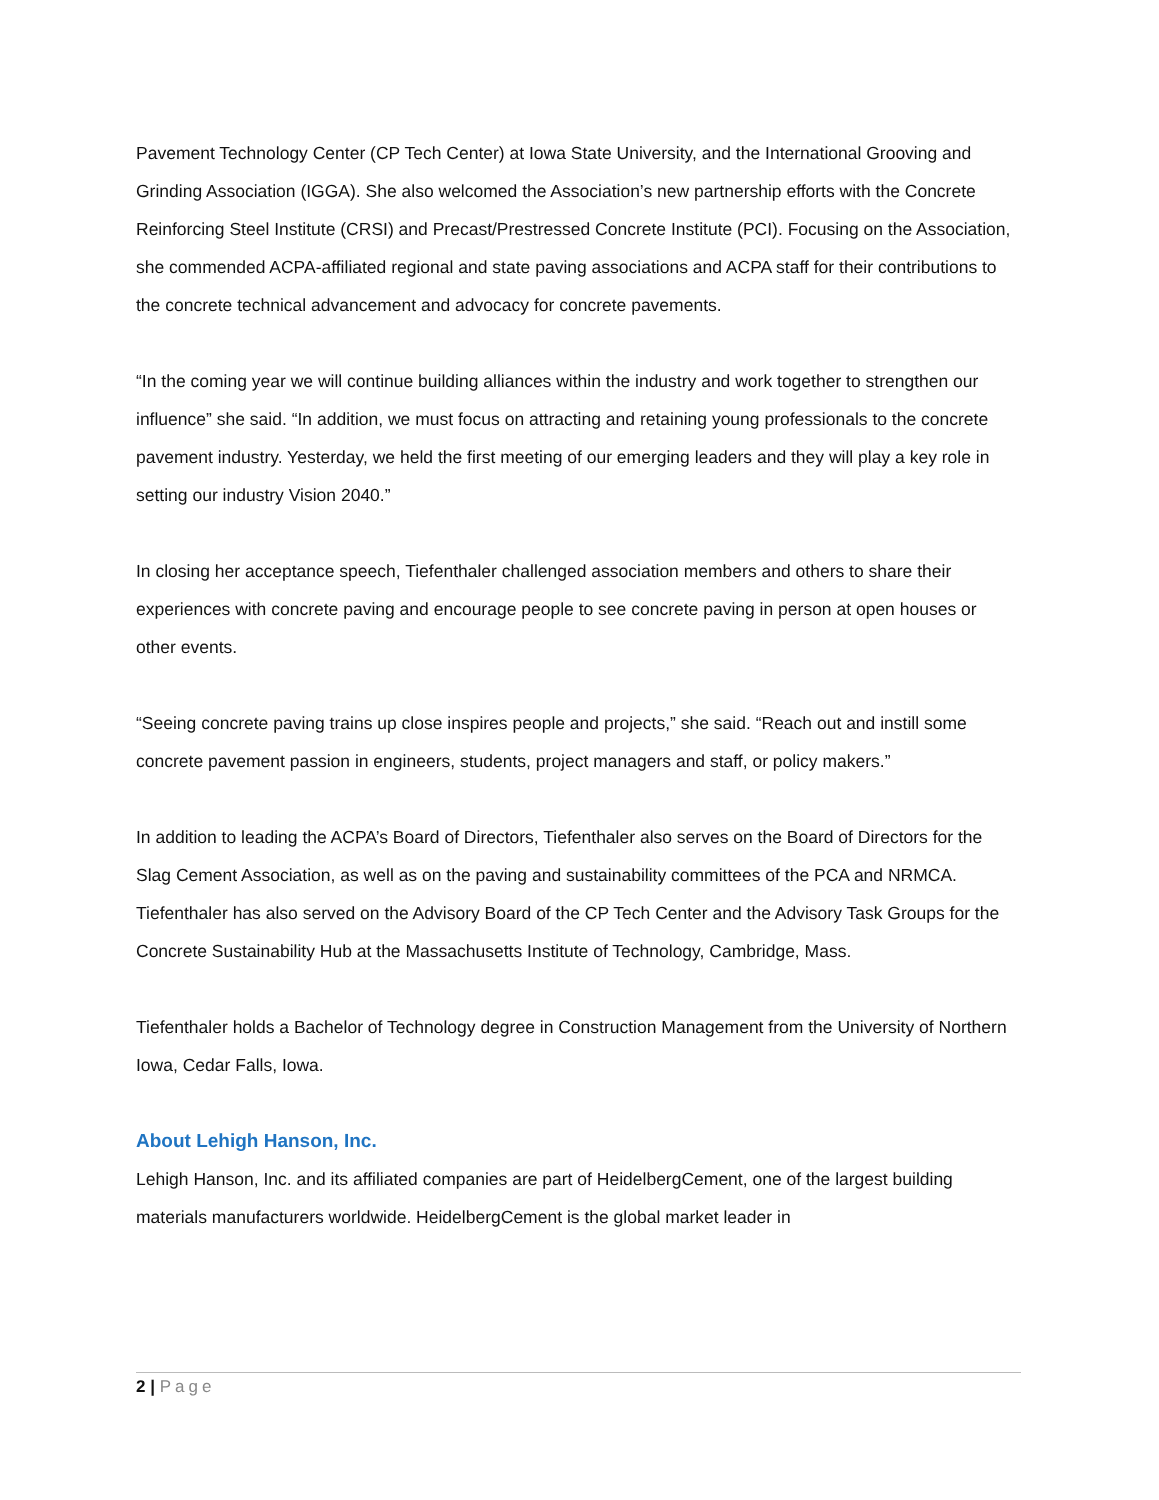Pavement Technology Center (CP Tech Center) at Iowa State University, and the International Grooving and Grinding Association (IGGA). She also welcomed the Association’s new partnership efforts with the Concrete Reinforcing Steel Institute (CRSI) and Precast/Prestressed Concrete Institute (PCI). Focusing on the Association, she commended ACPA-affiliated regional and state paving associations and ACPA staff for their contributions to the concrete technical advancement and advocacy for concrete pavements.
“In the coming year we will continue building alliances within the industry and work together to strengthen our influence” she said. “In addition, we must focus on attracting and retaining young professionals to the concrete pavement industry. Yesterday, we held the first meeting of our emerging leaders and they will play a key role in setting our industry Vision 2040.”
In closing her acceptance speech, Tiefenthaler challenged association members and others to share their experiences with concrete paving and encourage people to see concrete paving in person at open houses or other events.
“Seeing concrete paving trains up close inspires people and projects,” she said. “Reach out and instill some concrete pavement passion in engineers, students, project managers and staff, or policy makers.”
In addition to leading the ACPA’s Board of Directors, Tiefenthaler also serves on the Board of Directors for the Slag Cement Association, as well as on the paving and sustainability committees of the PCA and NRMCA. Tiefenthaler has also served on the Advisory Board of the CP Tech Center and the Advisory Task Groups for the Concrete Sustainability Hub at the Massachusetts Institute of Technology, Cambridge, Mass.
Tiefenthaler holds a Bachelor of Technology degree in Construction Management from the University of Northern Iowa, Cedar Falls, Iowa.
About Lehigh Hanson, Inc.
Lehigh Hanson, Inc. and its affiliated companies are part of HeidelbergCement, one of the largest building materials manufacturers worldwide. HeidelbergCement is the global market leader in
2 | Page